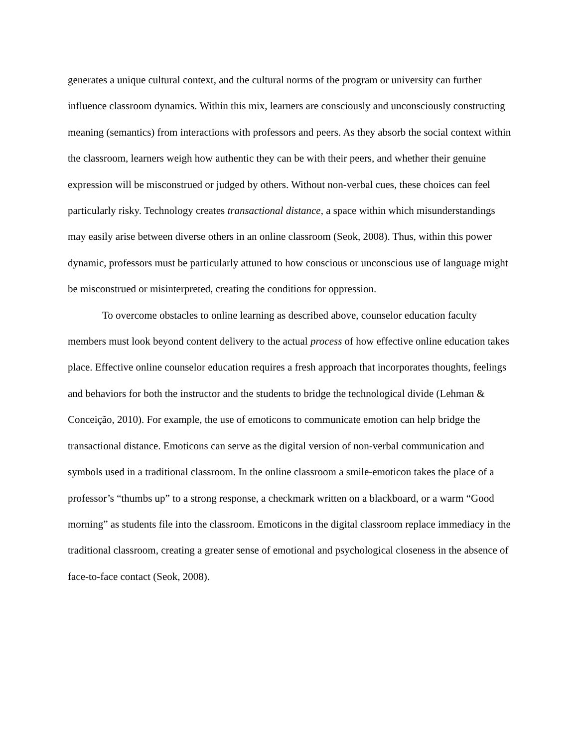generates a unique cultural context, and the cultural norms of the program or university can further influence classroom dynamics. Within this mix, learners are consciously and unconsciously constructing meaning (semantics) from interactions with professors and peers. As they absorb the social context within the classroom, learners weigh how authentic they can be with their peers, and whether their genuine expression will be misconstrued or judged by others. Without non-verbal cues, these choices can feel particularly risky. Technology creates transactional distance, a space within which misunderstandings may easily arise between diverse others in an online classroom (Seok, 2008). Thus, within this power dynamic, professors must be particularly attuned to how conscious or unconscious use of language might be misconstrued or misinterpreted, creating the conditions for oppression.
To overcome obstacles to online learning as described above, counselor education faculty members must look beyond content delivery to the actual process of how effective online education takes place. Effective online counselor education requires a fresh approach that incorporates thoughts, feelings and behaviors for both the instructor and the students to bridge the technological divide (Lehman & Conceição, 2010). For example, the use of emoticons to communicate emotion can help bridge the transactional distance. Emoticons can serve as the digital version of non-verbal communication and symbols used in a traditional classroom. In the online classroom a smile-emoticon takes the place of a professor’s “thumbs up” to a strong response, a checkmark written on a blackboard, or a warm “Good morning” as students file into the classroom. Emoticons in the digital classroom replace immediacy in the traditional classroom, creating a greater sense of emotional and psychological closeness in the absence of face-to-face contact (Seok, 2008).